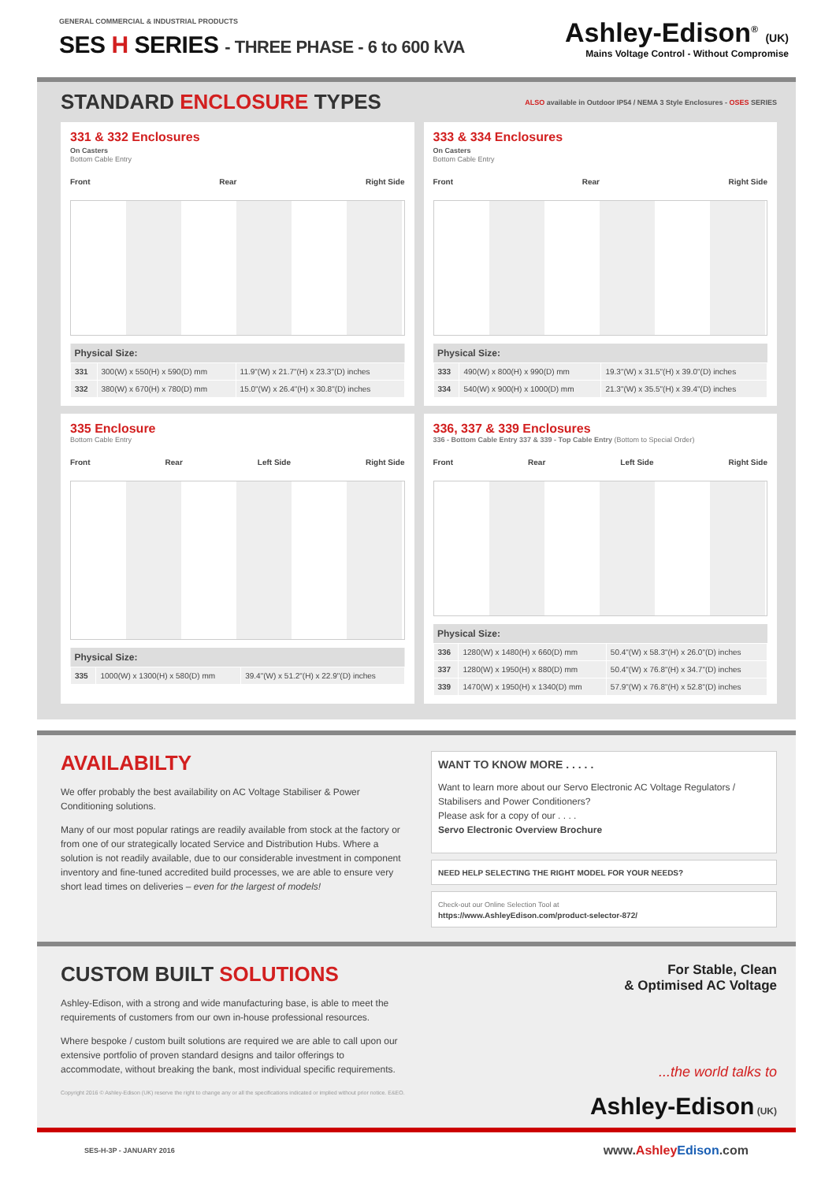GENERAL COMMERCIAL & INDUSTRIAL PRODUCTS
SES H SERIES - THREE PHASE - 6 to 600 kVA
Ashley-Edison<sup>®</sup> (UK)
Mains Voltage Control - Without Compromise
STANDARD ENCLOSURE TYPES
ALSO available in Outdoor IP54 / NEMA 3 Style Enclosures - OSES SERIES
331 & 332 Enclosures
On Casters
Bottom Cable Entry
Front Rear Right Side
| Physical Size: | | |
| --- | --- | --- |
| 331 | 300(W) x 550(H) x 590(D) mm | 11.9"(W) x 21.7"(H) x 23.3"(D) inches |
| 332 | 380(W) x 670(H) x 780(D) mm | 15.0"(W) x 26.4"(H) x 30.8"(D) inches |
333 & 334 Enclosures
On Casters
Bottom Cable Entry
Front Rear Right Side
| Physical Size: | | |
| --- | --- | --- |
| 333 | 490(W) x 800(H) x 990(D) mm | 19.3"(W) x 31.5"(H) x 39.0"(D) inches |
| 334 | 540(W) x 900(H) x 1000(D) mm | 21.3"(W) x 35.5"(H) x 39.4"(D) inches |
335 Enclosure
Bottom Cable Entry
Front Rear Left Side Right Side
| Physical Size: | | |
| --- | --- | --- |
| 335 | 1000(W) x 1300(H) x 580(D) mm | 39.4"(W) x 51.2"(H) x 22.9"(D) inches |
336, 337 & 339 Enclosures
336 - Bottom Cable Entry 337 & 339 - Top Cable Entry (Bottom to Special Order)
Front Rear Left Side Right Side
| Physical Size: | | |
| --- | --- | --- |
| 336 | 1280(W) x 1480(H) x 660(D) mm | 50.4"(W) x 58.3"(H) x 26.0"(D) inches |
| 337 | 1280(W) x 1950(H) x 880(D) mm | 50.4"(W) x 76.8"(H) x 34.7"(D) inches |
| 339 | 1470(W) x 1950(H) x 1340(D) mm | 57.9"(W) x 76.8"(H) x 52.8"(D) inches |
AVAILABILTY
We offer probably the best availability on AC Voltage Stabiliser & Power Conditioning solutions.
Many of our most popular ratings are readily available from stock at the factory or from one of our strategically located Service and Distribution Hubs. Where a solution is not readily available, due to our considerable investment in component inventory and fine-tuned accredited build processes, we are able to ensure very short lead times on deliveries – even for the largest of models!
WANT TO KNOW MORE . . . . .
Want to learn more about our Servo Electronic AC Voltage Regulators / Stabilisers and Power Conditioners?
Please ask for a copy of our . . . .
Servo Electronic Overview Brochure
NEED HELP SELECTING THE RIGHT MODEL FOR YOUR NEEDS?
Check-out our Online Selection Tool at
https://www.AshleyEdison.com/product-selector-872/
CUSTOM BUILT SOLUTIONS
Ashley-Edison, with a strong and wide manufacturing base, is able to meet the requirements of customers from our own in-house professional resources.
Where bespoke / custom built solutions are required we are able to call upon our extensive portfolio of proven standard designs and tailor offerings to accommodate, without breaking the bank, most individual specific requirements.
Copyright 2016 © Ashley-Edison (UK) reserve the right to change any or all the specifications indicated or implied without prior notice. E&EO.
For Stable, Clean
& Optimised AC Voltage
...the world talks to
Ashley-Edison (UK)
SES-H-3P - JANUARY 2016 www.Ashley Edison.com